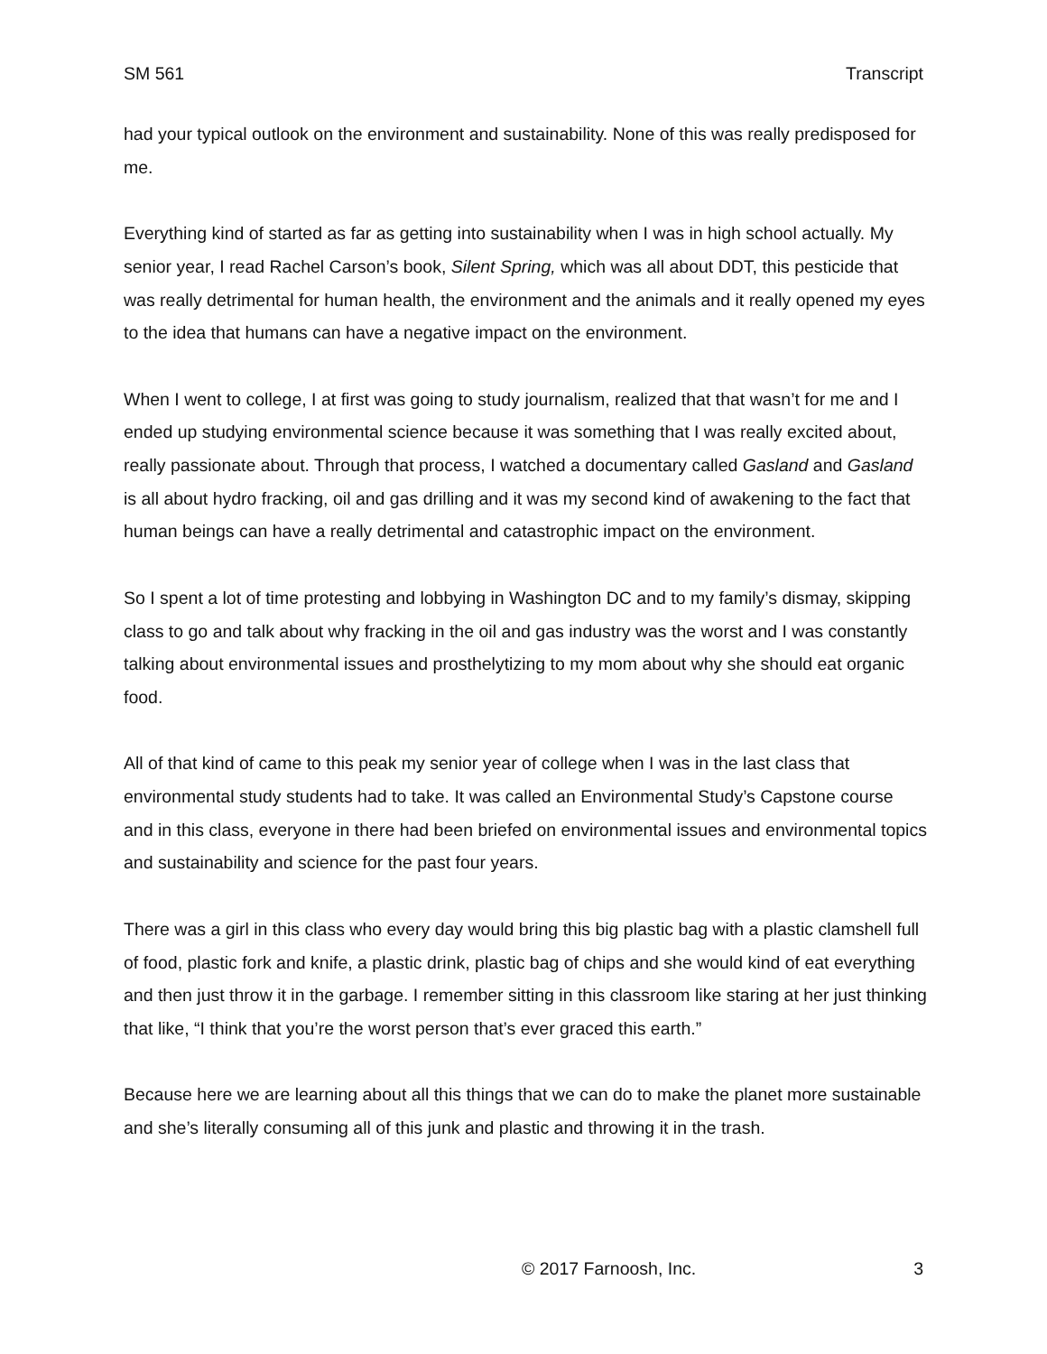SM 561 Transcript
had your typical outlook on the environment and sustainability. None of this was really predisposed for me.
Everything kind of started as far as getting into sustainability when I was in high school actually. My senior year, I read Rachel Carson’s book, Silent Spring, which was all about DDT, this pesticide that was really detrimental for human health, the environment and the animals and it really opened my eyes to the idea that humans can have a negative impact on the environment.
When I went to college, I at first was going to study journalism, realized that that wasn’t for me and I ended up studying environmental science because it was something that I was really excited about, really passionate about. Through that process, I watched a documentary called Gasland and Gasland is all about hydro fracking, oil and gas drilling and it was my second kind of awakening to the fact that human beings can have a really detrimental and catastrophic impact on the environment.
So I spent a lot of time protesting and lobbying in Washington DC and to my family’s dismay, skipping class to go and talk about why fracking in the oil and gas industry was the worst and I was constantly talking about environmental issues and prosthelytizing to my mom about why she should eat organic food.
All of that kind of came to this peak my senior year of college when I was in the last class that environmental study students had to take. It was called an Environmental Study’s Capstone course and in this class, everyone in there had been briefed on environmental issues and environmental topics and sustainability and science for the past four years.
There was a girl in this class who every day would bring this big plastic bag with a plastic clamshell full of food, plastic fork and knife, a plastic drink, plastic bag of chips and she would kind of eat everything and then just throw it in the garbage. I remember sitting in this classroom like staring at her just thinking that like, “I think that you’re the worst person that’s ever graced this earth.”
Because here we are learning about all this things that we can do to make the planet more sustainable and she’s literally consuming all of this junk and plastic and throwing it in the trash.
© 2017 Farnoosh, Inc. 3